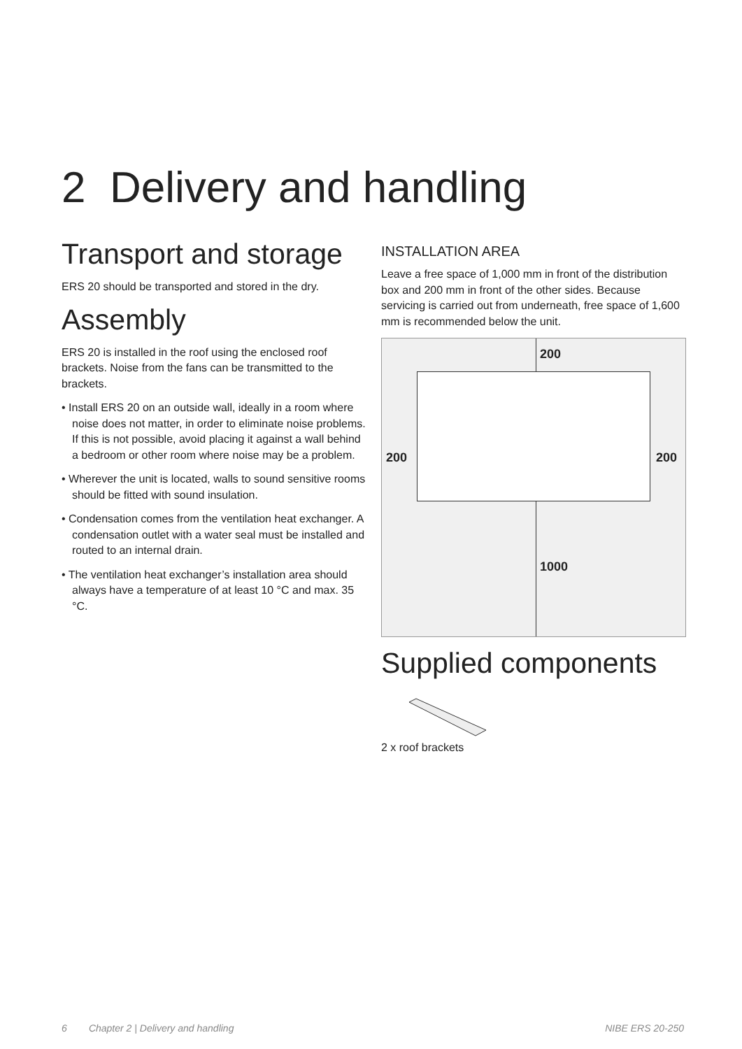2 Delivery and handling
Transport and storage
ERS 20 should be transported and stored in the dry.
Assembly
ERS 20 is installed in the roof using the enclosed roof brackets. Noise from the fans can be transmitted to the brackets.
• Install ERS 20 on an outside wall, ideally in a room where noise does not matter, in order to eliminate noise problems. If this is not possible, avoid placing it against a wall behind a bedroom or other room where noise may be a problem.
• Wherever the unit is located, walls to sound sensitive rooms should be fitted with sound insulation.
• Condensation comes from the ventilation heat exchanger. A condensation outlet with a water seal must be installed and routed to an internal drain.
• The ventilation heat exchanger’s installation area should always have a temperature of at least 10 °C and max. 35 °C.
INSTALLATION AREA
Leave a free space of 1,000 mm in front of the distribution box and 200 mm in front of the other sides. Because servicing is carried out from underneath, free space of 1,600 mm is recommended below the unit.
200
200 200
1000
Supplied components
2 x roof brackets
6 Chapter 2 | Delivery and handling NIBE ERS 20-250